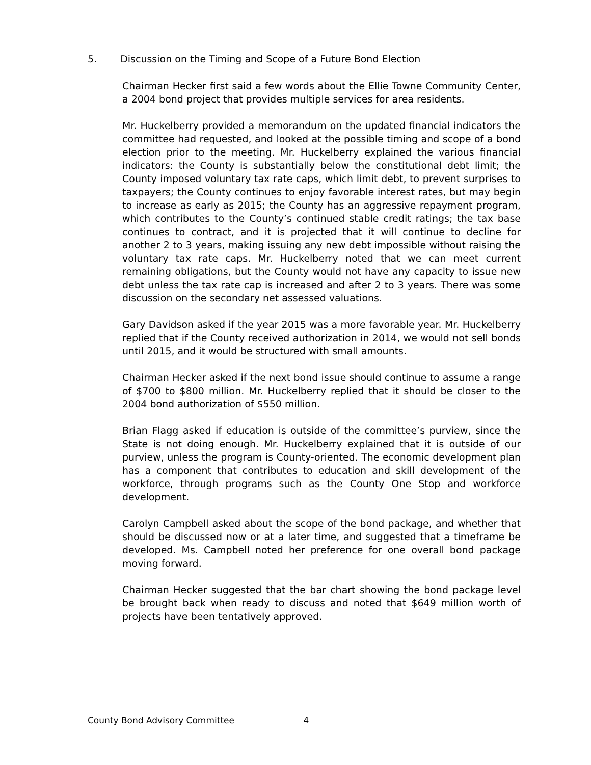5. Discussion on the Timing and Scope of a Future Bond Election
Chairman Hecker first said a few words about the Ellie Towne Community Center, a 2004 bond project that provides multiple services for area residents.
Mr. Huckelberry provided a memorandum on the updated financial indicators the committee had requested, and looked at the possible timing and scope of a bond election prior to the meeting. Mr. Huckelberry explained the various financial indicators: the County is substantially below the constitutional debt limit; the County imposed voluntary tax rate caps, which limit debt, to prevent surprises to taxpayers; the County continues to enjoy favorable interest rates, but may begin to increase as early as 2015; the County has an aggressive repayment program, which contributes to the County’s continued stable credit ratings; the tax base continues to contract, and it is projected that it will continue to decline for another 2 to 3 years, making issuing any new debt impossible without raising the voluntary tax rate caps. Mr. Huckelberry noted that we can meet current remaining obligations, but the County would not have any capacity to issue new debt unless the tax rate cap is increased and after 2 to 3 years. There was some discussion on the secondary net assessed valuations.
Gary Davidson asked if the year 2015 was a more favorable year. Mr. Huckelberry replied that if the County received authorization in 2014, we would not sell bonds until 2015, and it would be structured with small amounts.
Chairman Hecker asked if the next bond issue should continue to assume a range of $700 to $800 million. Mr. Huckelberry replied that it should be closer to the 2004 bond authorization of $550 million.
Brian Flagg asked if education is outside of the committee’s purview, since the State is not doing enough. Mr. Huckelberry explained that it is outside of our purview, unless the program is County-oriented. The economic development plan has a component that contributes to education and skill development of the workforce, through programs such as the County One Stop and workforce development.
Carolyn Campbell asked about the scope of the bond package, and whether that should be discussed now or at a later time, and suggested that a timeframe be developed. Ms. Campbell noted her preference for one overall bond package moving forward.
Chairman Hecker suggested that the bar chart showing the bond package level be brought back when ready to discuss and noted that $649 million worth of projects have been tentatively approved.
County Bond Advisory Committee 4